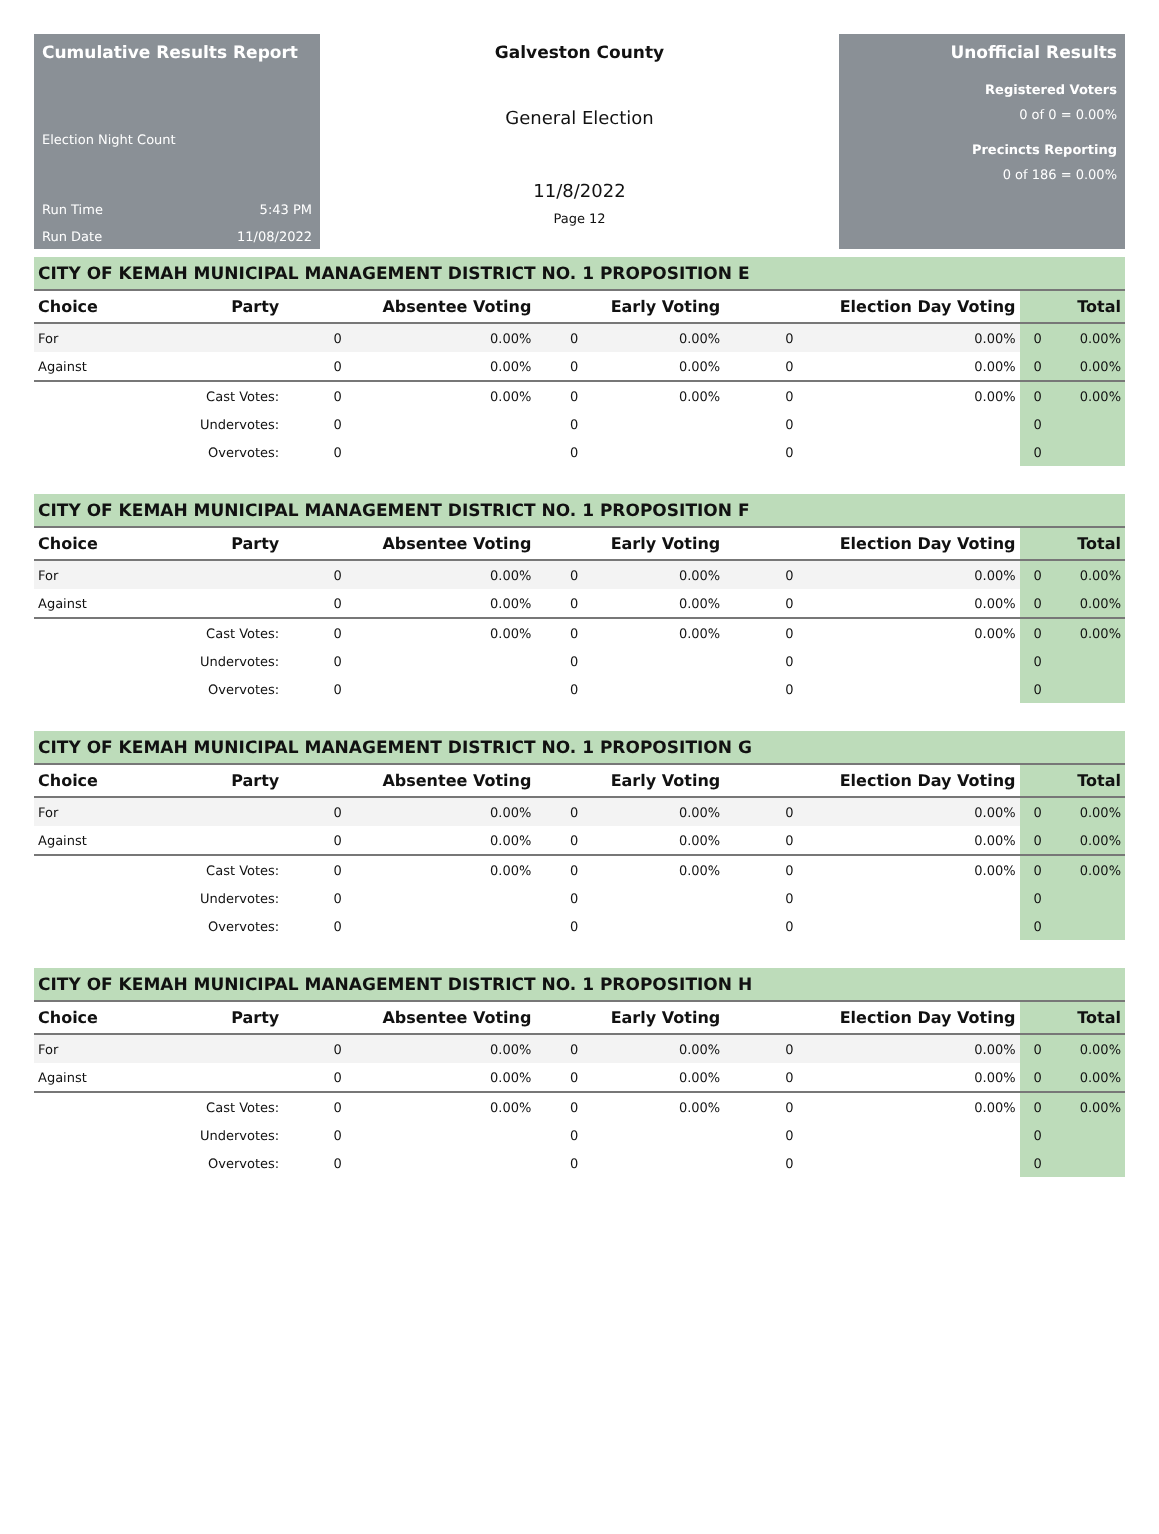Cumulative Results Report
Election Night Count
Run Time 5:43 PM
Run Date 11/08/2022
Galveston County
General Election
11/8/2022
Page 12
Unofficial Results
Registered Voters
0 of 0 = 0.00%
Precincts Reporting
0 of 186 = 0.00%
CITY OF KEMAH MUNICIPAL MANAGEMENT DISTRICT NO. 1 PROPOSITION E
| Choice | Party | Absentee Voting | | Early Voting | | Election Day Voting | | Total | |
| --- | --- | --- | --- | --- | --- | --- | --- | --- | --- |
| For | | 0 | 0.00% | 0 | 0.00% | 0 | 0.00% | 0 | 0.00% |
| Against | | 0 | 0.00% | 0 | 0.00% | 0 | 0.00% | 0 | 0.00% |
| | Cast Votes: | 0 | 0.00% | 0 | 0.00% | 0 | 0.00% | 0 | 0.00% |
| | Undervotes: | 0 | | 0 | | 0 | | 0 | |
| | Overvotes: | 0 | | 0 | | 0 | | 0 | |
CITY OF KEMAH MUNICIPAL MANAGEMENT DISTRICT NO. 1 PROPOSITION F
| Choice | Party | Absentee Voting | | Early Voting | | Election Day Voting | | Total | |
| --- | --- | --- | --- | --- | --- | --- | --- | --- | --- |
| For | | 0 | 0.00% | 0 | 0.00% | 0 | 0.00% | 0 | 0.00% |
| Against | | 0 | 0.00% | 0 | 0.00% | 0 | 0.00% | 0 | 0.00% |
| | Cast Votes: | 0 | 0.00% | 0 | 0.00% | 0 | 0.00% | 0 | 0.00% |
| | Undervotes: | 0 | | 0 | | 0 | | 0 | |
| | Overvotes: | 0 | | 0 | | 0 | | 0 | |
CITY OF KEMAH MUNICIPAL MANAGEMENT DISTRICT NO. 1 PROPOSITION G
| Choice | Party | Absentee Voting | | Early Voting | | Election Day Voting | | Total | |
| --- | --- | --- | --- | --- | --- | --- | --- | --- | --- |
| For | | 0 | 0.00% | 0 | 0.00% | 0 | 0.00% | 0 | 0.00% |
| Against | | 0 | 0.00% | 0 | 0.00% | 0 | 0.00% | 0 | 0.00% |
| | Cast Votes: | 0 | 0.00% | 0 | 0.00% | 0 | 0.00% | 0 | 0.00% |
| | Undervotes: | 0 | | 0 | | 0 | | 0 | |
| | Overvotes: | 0 | | 0 | | 0 | | 0 | |
CITY OF KEMAH MUNICIPAL MANAGEMENT DISTRICT NO. 1 PROPOSITION H
| Choice | Party | Absentee Voting | | Early Voting | | Election Day Voting | | Total | |
| --- | --- | --- | --- | --- | --- | --- | --- | --- | --- |
| For | | 0 | 0.00% | 0 | 0.00% | 0 | 0.00% | 0 | 0.00% |
| Against | | 0 | 0.00% | 0 | 0.00% | 0 | 0.00% | 0 | 0.00% |
| | Cast Votes: | 0 | 0.00% | 0 | 0.00% | 0 | 0.00% | 0 | 0.00% |
| | Undervotes: | 0 | | 0 | | 0 | | 0 | |
| | Overvotes: | 0 | | 0 | | 0 | | 0 | |